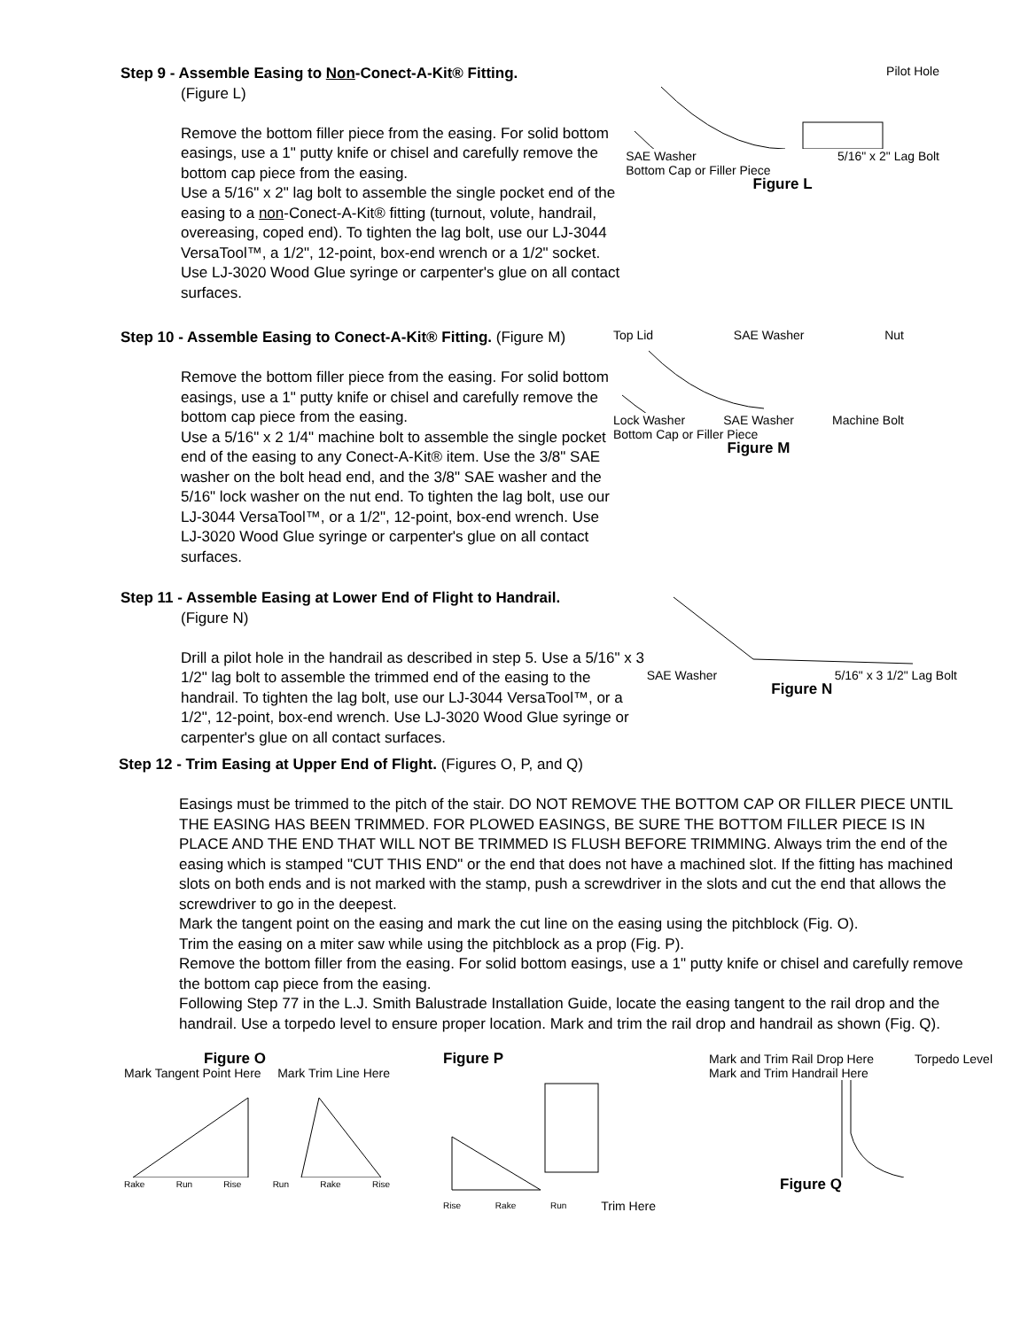Step 9 - Assemble Easing to Non-Conect-A-Kit® Fitting.
(Figure L)
Remove the bottom filler piece from the easing. For solid bottom easings, use a 1" putty knife or chisel and carefully remove the bottom cap piece from the easing.
Use a 5/16" x 2" lag bolt to assemble the single pocket end of the easing to a non-Conect-A-Kit® fitting (turnout, volute, handrail, overeasing, coped end). To tighten the lag bolt, use our LJ-3044 VersaTool™, a 1/2", 12-point, box-end wrench or a 1/2" socket. Use LJ-3020 Wood Glue syringe or carpenter's glue on all contact surfaces.
Pilot Hole
SAE Washer 5/16" x 2" Lag Bolt Bottom Cap or Filler Piece
Figure L
Step 10 - Assemble Easing to Conect-A-Kit® Fitting. (Figure M)
Remove the bottom filler piece from the easing. For solid bottom easings, use a 1" putty knife or chisel and carefully remove the bottom cap piece from the easing.
Use a 5/16" x 2 1/4" machine bolt to assemble the single pocket end of the easing to any Conect-A-Kit® item. Use the 3/8" SAE washer on the bolt head end, and the 3/8" SAE washer and the 5/16" lock washer on the nut end. To tighten the lag bolt, use our LJ-3044 VersaTool™, or a 1/2", 12-point, box-end wrench. Use LJ-3020 Wood Glue syringe or carpenter's glue on all contact surfaces.
Top Lid SAE Washer Nut
Lock Washer SAE Washer Machine Bolt Bottom Cap or Filler Piece
Figure M
Step 11 - Assemble Easing at Lower End of Flight to Handrail.
(Figure N)
Drill a pilot hole in the handrail as described in step 5. Use a 5/16" x 3 1/2" lag bolt to assemble the trimmed end of the easing to the handrail. To tighten the lag bolt, use our LJ-3044 VersaTool™, or a 1/2", 12-point, box-end wrench. Use LJ-3020 Wood Glue syringe or carpenter's glue on all contact surfaces.
SAE Washer 5/16" x 3 1/2" Lag Bolt
Figure N
Step 12 - Trim Easing at Upper End of Flight. (Figures O, P, and Q)
Easings must be trimmed to the pitch of the stair. DO NOT REMOVE THE BOTTOM CAP OR FILLER PIECE UNTIL THE EASING HAS BEEN TRIMMED. FOR PLOWED EASINGS, BE SURE THE BOTTOM FILLER PIECE IS IN PLACE AND THE END THAT WILL NOT BE TRIMMED IS FLUSH BEFORE TRIMMING. Always trim the end of the easing which is stamped "CUT THIS END" or the end that does not have a machined slot. If the fitting has machined slots on both ends and is not marked with the stamp, push a screwdriver in the slots and cut the end that allows the screwdriver to go in the deepest.
Mark the tangent point on the easing and mark the cut line on the easing using the pitchblock (Fig. O).
Trim the easing on a miter saw while using the pitchblock as a prop (Fig. P).
Remove the bottom filler from the easing. For solid bottom easings, use a 1" putty knife or chisel and carefully remove the bottom cap piece from the easing.
Following Step 77 in the L.J. Smith Balustrade Installation Guide, locate the easing tangent to the rail drop and the handrail. Use a torpedo level to ensure proper location. Mark and trim the rail drop and handrail as shown (Fig. Q).
Figure O
Mark Tangent Point Here Mark Trim Line Here
Rake Run Rise Run Rake Rise
Figure P
Rise Rake Run Trim Here
Mark and Trim Rail Drop Here Torpedo Level Mark and Trim Handrail Here
Figure Q